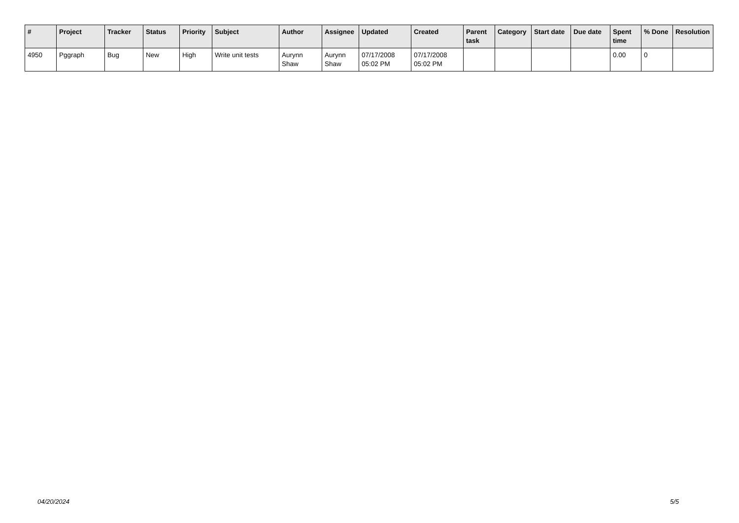| # | Project | Tracker | Status | Priority | Subject | Author | Assignee | Updated | Created | Parent task | Category | Start date | Due date | Spent time | % Done | Resolution |
| --- | --- | --- | --- | --- | --- | --- | --- | --- | --- | --- | --- | --- | --- | --- | --- | --- |
| 4950 | Pggraph | Bug | New | High | Write unit tests | Aurynn Shaw | Aurynn Shaw | 07/17/2008 05:02 PM | 07/17/2008 05:02 PM | | | | | 0.00 | 0 | |
04/20/2024 5/5